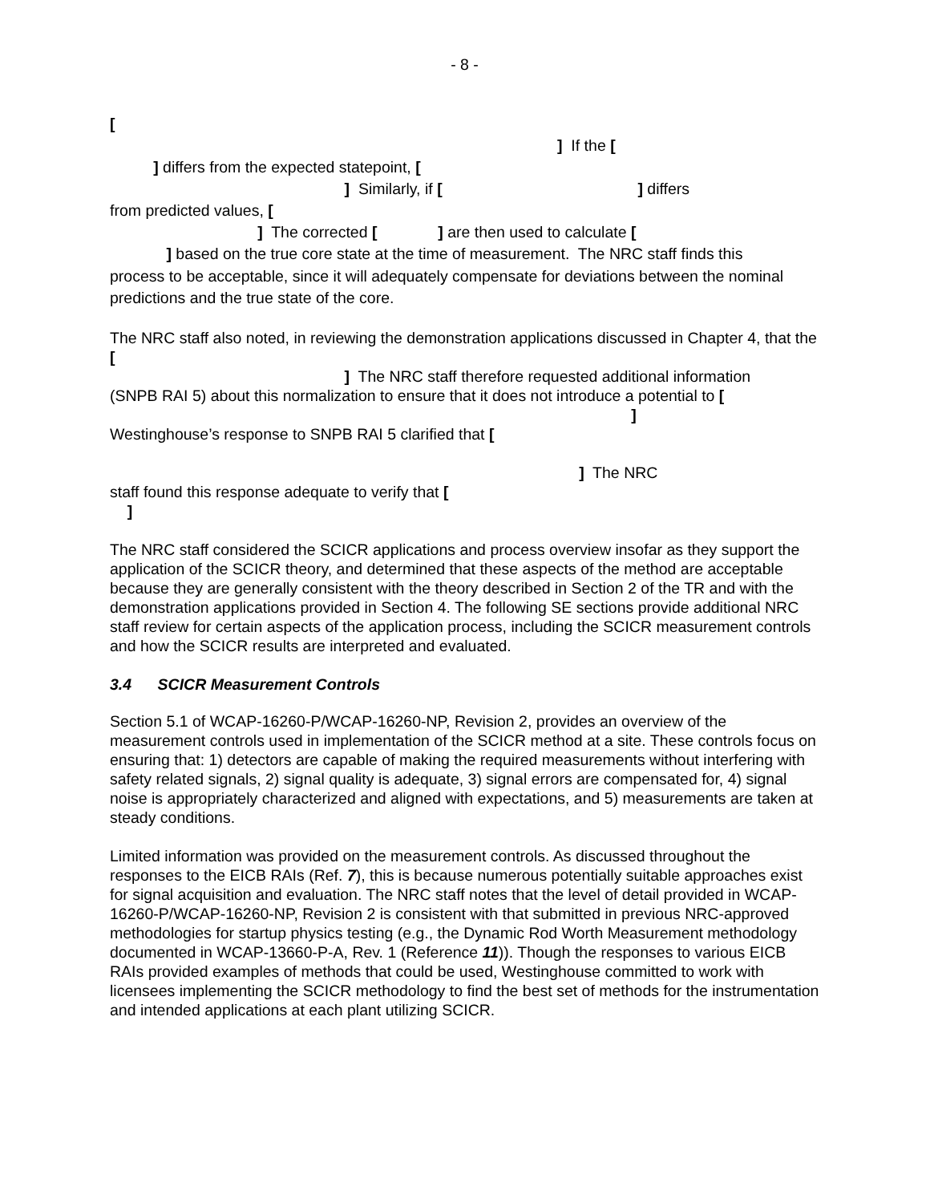- 8 -
[
] If the [
] differs from the expected statepoint, [
] Similarly, if [ ] differs
from predicted values, [
] The corrected [ ] are then used to calculate [
] based on the true core state at the time of measurement. The NRC staff finds this
process to be acceptable, since it will adequately compensate for deviations between the nominal predictions and the true state of the core.
The NRC staff also noted, in reviewing the demonstration applications discussed in Chapter 4, that the [
] The NRC staff therefore requested additional information
(SNPB RAI 5) about this normalization to ensure that it does not introduce a potential to [
]
Westinghouse’s response to SNPB RAI 5 clarified that [
] The NRC
staff found this response adequate to verify that [
]
The NRC staff considered the SCICR applications and process overview insofar as they support the application of the SCICR theory, and determined that these aspects of the method are acceptable because they are generally consistent with the theory described in Section 2 of the TR and with the demonstration applications provided in Section 4. The following SE sections provide additional NRC staff review for certain aspects of the application process, including the SCICR measurement controls and how the SCICR results are interpreted and evaluated.
3.4 SCICR Measurement Controls
Section 5.1 of WCAP-16260-P/WCAP-16260-NP, Revision 2, provides an overview of the measurement controls used in implementation of the SCICR method at a site. These controls focus on ensuring that: 1) detectors are capable of making the required measurements without interfering with safety related signals, 2) signal quality is adequate, 3) signal errors are compensated for, 4) signal noise is appropriately characterized and aligned with expectations, and 5) measurements are taken at steady conditions.
Limited information was provided on the measurement controls. As discussed throughout the responses to the EICB RAIs (Ref. 7), this is because numerous potentially suitable approaches exist for signal acquisition and evaluation. The NRC staff notes that the level of detail provided in WCAP-16260-P/WCAP-16260-NP, Revision 2 is consistent with that submitted in previous NRC-approved methodologies for startup physics testing (e.g., the Dynamic Rod Worth Measurement methodology documented in WCAP-13660-P-A, Rev. 1 (Reference 11)). Though the responses to various EICB RAIs provided examples of methods that could be used, Westinghouse committed to work with licensees implementing the SCICR methodology to find the best set of methods for the instrumentation and intended applications at each plant utilizing SCICR.